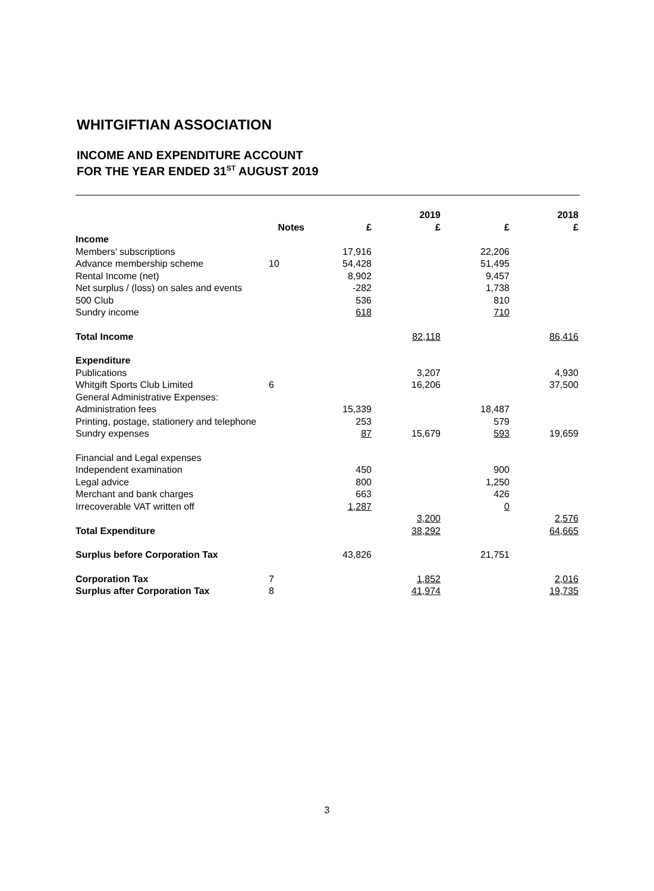WHITGIFTIAN ASSOCIATION
INCOME AND EXPENDITURE ACCOUNT
FOR THE YEAR ENDED 31<sup>ST</sup> AUGUST 2019
| | | | 2019 | | 2018 |
| | Notes | £ | £ | £ | £ |
| Income | | | | | |
| Members’ subscriptions | | 17,916 | | 22,206 | |
| Advance membership scheme | 10 | 54,428 | | 51,495 | |
| Rental Income (net) | | 8,902 | | 9,457 | |
| Net surplus / (loss) on sales and events | | -282 | | 1,738 | |
| 500 Club | | 536 | | 810 | |
| Sundry income | | 618 | | 710 | |
| Total Income | | | 82,118 | | 86,416 |
| Expenditure | | | | | |
| Publications | | | 3,207 | | 4,930 |
| Whitgift Sports Club Limited | 6 | | 16,206 | | 37,500 |
| General Administrative Expenses: | | | | | |
| Administration fees | | 15,339 | | 18,487 | |
| Printing, postage, stationery and telephone | | 253 | | 579 | |
| Sundry expenses | | 87 | 15,679 | 593 | 19,659 |
| Financial and Legal expenses | | | | | |
| Independent examination | | 450 | | 900 | |
| Legal advice | | 800 | | 1,250 | |
| Merchant and bank charges | | 663 | | 426 | |
| Irrecoverable VAT written off | | 1,287 | | 0 | |
| | | | 3,200 | | 2,576 |
| Total Expenditure | | | 38,292 | | 64,665 |
| Surplus before Corporation Tax | | 43,826 | | 21,751 | |
| Corporation Tax | 7 | | 1,852 | | 2,016 |
| Surplus after Corporation Tax | 8 | | 41,974 | | 19,735 |
3